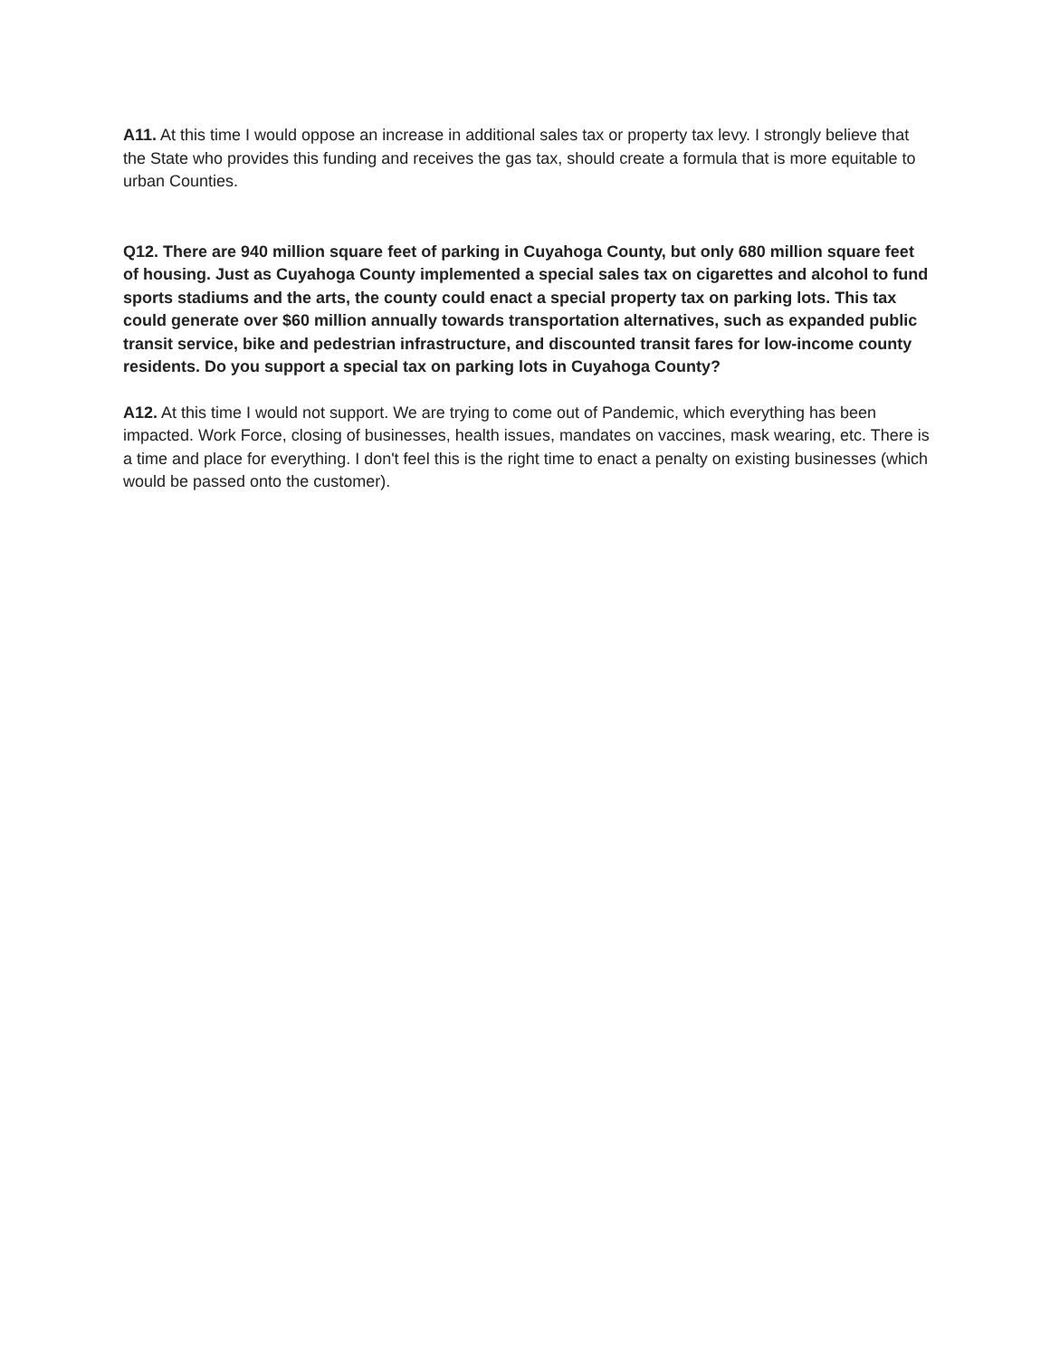A11. At this time I would oppose an increase in additional sales tax or property tax levy. I strongly believe that the State who provides this funding and receives the gas tax, should create a formula that is more equitable to urban Counties.
Q12. There are 940 million square feet of parking in Cuyahoga County, but only 680 million square feet of housing. Just as Cuyahoga County implemented a special sales tax on cigarettes and alcohol to fund sports stadiums and the arts, the county could enact a special property tax on parking lots. This tax could generate over $60 million annually towards transportation alternatives, such as expanded public transit service, bike and pedestrian infrastructure, and discounted transit fares for low-income county residents. Do you support a special tax on parking lots in Cuyahoga County?
A12. At this time I would not support. We are trying to come out of Pandemic, which everything has been impacted. Work Force, closing of businesses, health issues, mandates on vaccines, mask wearing, etc. There is a time and place for everything. I don't feel this is the right time to enact a penalty on existing businesses (which would be passed onto the customer).